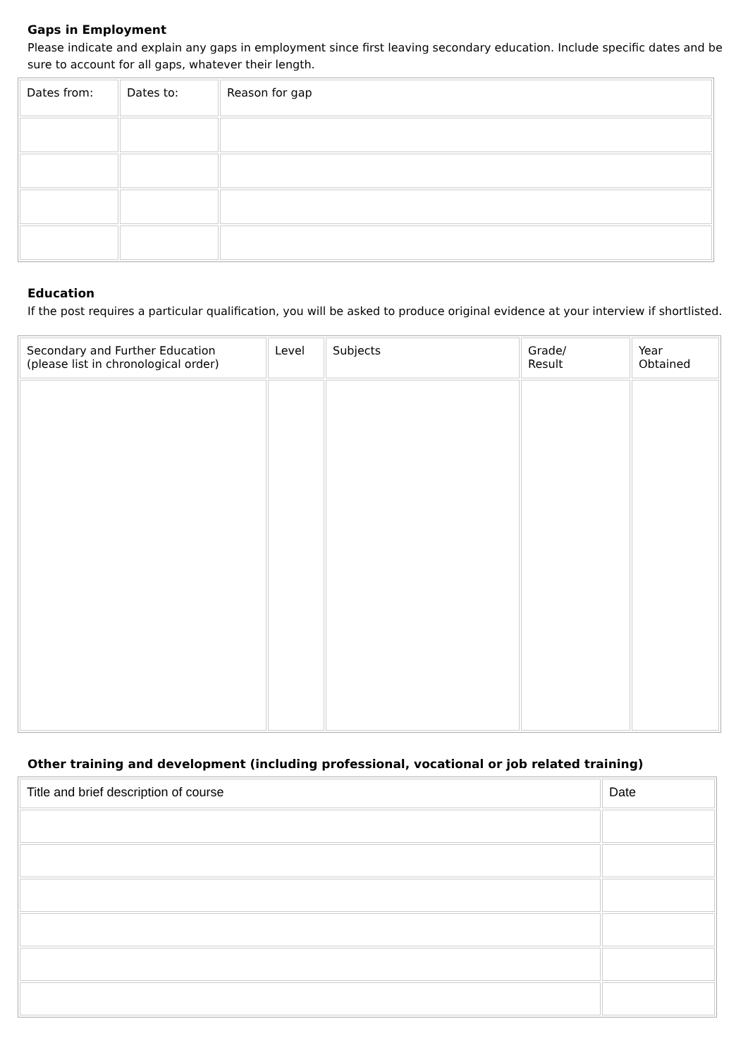Gaps in Employment
Please indicate and explain any gaps in employment since first leaving secondary education. Include specific dates and be sure to account for all gaps, whatever their length.
| Dates from: | Dates to: | Reason for gap |
| --- | --- | --- |
Education
If the post requires a particular qualification, you will be asked to produce original evidence at your interview if shortlisted.
| Secondary and Further Education (please list in chronological order) | Level | Subjects | Grade/ Result | Year Obtained |
| --- | --- | --- | --- | --- |
Other training and development (including professional, vocational or job related training)
| Title and brief description of course | Date |
| --- | --- |